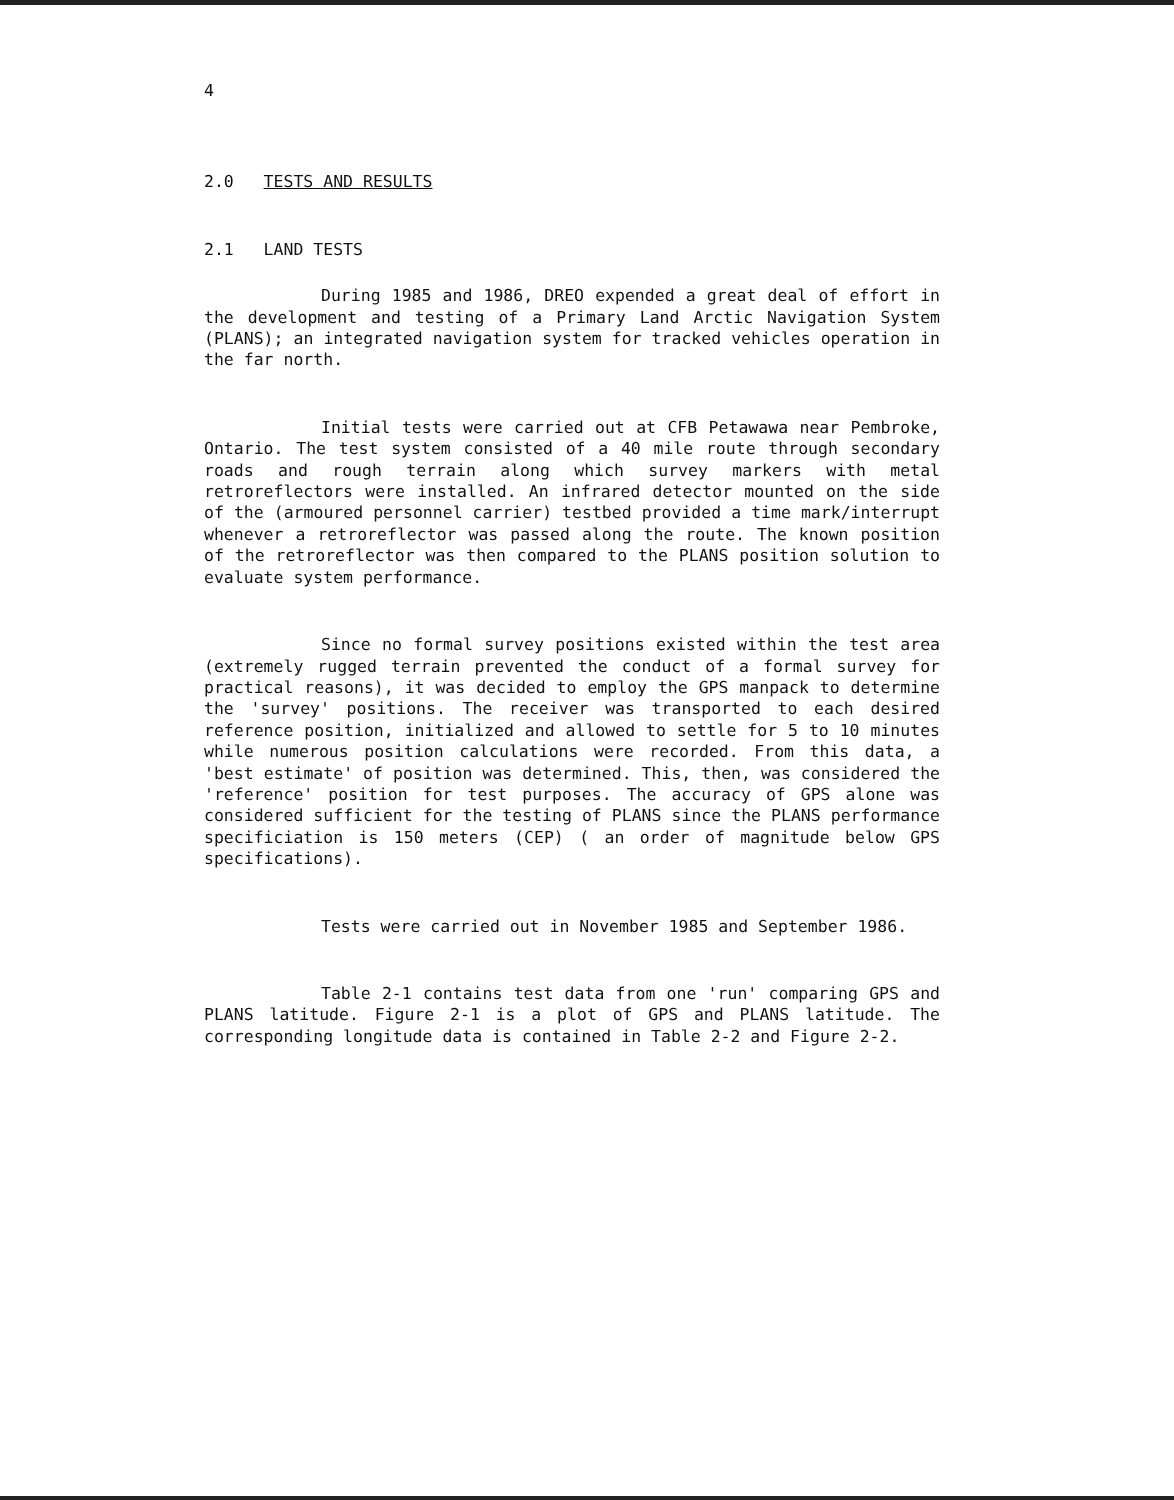4
2.0 TESTS AND RESULTS
2.1 LAND TESTS
During 1985 and 1986, DREO expended a great deal of effort in the development and testing of a Primary Land Arctic Navigation System (PLANS); an integrated navigation system for tracked vehicles operation in the far north.
Initial tests were carried out at CFB Petawawa near Pembroke, Ontario. The test system consisted of a 40 mile route through secondary roads and rough terrain along which survey markers with metal retroreflectors were installed. An infrared detector mounted on the side of the (armoured personnel carrier) testbed provided a time mark/interrupt whenever a retroreflector was passed along the route. The known position of the retroreflector was then compared to the PLANS position solution to evaluate system performance.
Since no formal survey positions existed within the test area (extremely rugged terrain prevented the conduct of a formal survey for practical reasons), it was decided to employ the GPS manpack to determine the 'survey' positions. The receiver was transported to each desired reference position, initialized and allowed to settle for 5 to 10 minutes while numerous position calculations were recorded. From this data, a 'best estimate' of position was determined. This, then, was considered the 'reference' position for test purposes. The accuracy of GPS alone was considered sufficient for the testing of PLANS since the PLANS performance specificiation is 150 meters (CEP) ( an order of magnitude below GPS specifications).
Tests were carried out in November 1985 and September 1986.
Table 2-1 contains test data from one 'run' comparing GPS and PLANS latitude. Figure 2-1 is a plot of GPS and PLANS latitude. The corresponding longitude data is contained in Table 2-2 and Figure 2-2.